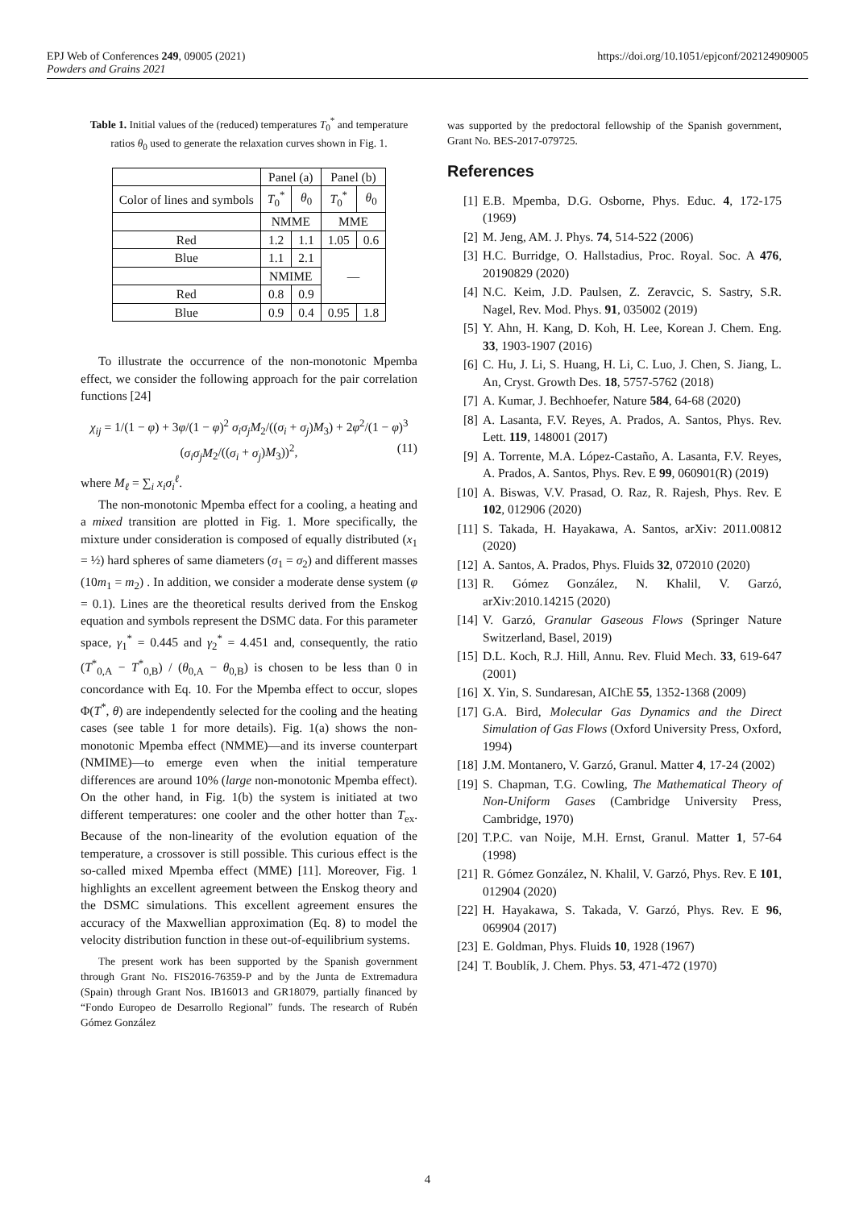https://doi.org/10.1051/epjconf/202124909005 EPJ Web of Conferences 249, 09005 (2021)
Powders and Grains 2021
Table 1. Initial values of the (reduced) temperatures T<sub>0</sub><sup>*</sup> and temperature ratios θ<sub>0</sub> used to generate the relaxation curves shown in Fig. 1.
| | Panel (a) | | Panel (b) | |
| --- | --- | --- | --- | --- |
| Color of lines and symbols | T<sub>0</sub><sup>*</sup> | θ<sub>0</sub> | T<sub>0</sub><sup>*</sup> | θ<sub>0</sub> |
| | NMME | | MME | |
| Red | 1.2 | 1.1 | 1.05 | 0.6 |
| Blue | 1.1 | 2.1 | — | |
| | NMIME | | | |
| Red | 0.8 | 0.9 | | |
| Blue | 0.9 | 0.4 | 0.95 | 1.8 |
To illustrate the occurrence of the non-monotonic Mpemba effect, we consider the following approach for the pair correlation functions [24]
χ<sub>ij</sub> = 1/(1 − φ) + 3φ/(1 − φ)<sup>2</sup> σ<sub>i</sub>σ<sub>j</sub>M<sub>2</sub>/((σ<sub>i</sub> + σ<sub>j</sub>)M<sub>3</sub>) + 2φ<sup>2</sup>/(1 − φ)<sup>3</sup> (σ<sub>i</sub>σ<sub>j</sub>M<sub>2</sub>/((σ<sub>i</sub> + σ<sub>j</sub>)M<sub>3</sub>))<sup>2</sup>, (11)
where M<sub>ℓ</sub> = ∑<sub>i</sub> x<sub>i</sub>σ<sub>i</sub><sup>ℓ</sup>.
The non-monotonic Mpemba effect for a cooling, a heating and a mixed transition are plotted in Fig. 1. More specifically, the mixture under consideration is composed of equally distributed (x<sub>1</sub> = ½) hard spheres of same diameters (σ<sub>1</sub> = σ<sub>2</sub>) and different masses (10m<sub>1</sub> = m<sub>2</sub>) . In addition, we consider a moderate dense system (φ = 0.1). Lines are the theoretical results derived from the Enskog equation and symbols represent the DSMC data. For this parameter space, γ<sub>1</sub><sup>*</sup> = 0.445 and γ<sub>2</sub><sup>*</sup> = 4.451 and, consequently, the ratio (T<sup>*</sup><sub>0,A</sub> − T<sup>*</sup><sub>0,B</sub>) / (θ<sub>0,A</sub> − θ<sub>0,B</sub>) is chosen to be less than 0 in concordance with Eq. 10. For the Mpemba effect to occur, slopes Φ(T<sup>*</sup>, θ) are independently selected for the cooling and the heating cases (see table 1 for more details). Fig. 1(a) shows the non-monotonic Mpemba effect (NMME)—and its inverse counterpart (NMIME)—to emerge even when the initial temperature differences are around 10% (large non-monotonic Mpemba effect). On the other hand, in Fig. 1(b) the system is initiated at two different temperatures: one cooler and the other hotter than T<sub>ex</sub>. Because of the non-linearity of the evolution equation of the temperature, a crossover is still possible. This curious effect is the so-called mixed Mpemba effect (MME) [11]. Moreover, Fig. 1 highlights an excellent agreement between the Enskog theory and the DSMC simulations. This excellent agreement ensures the accuracy of the Maxwellian approximation (Eq. 8) to model the velocity distribution function in these out-of-equilibrium systems.
The present work has been supported by the Spanish government through Grant No. FIS2016-76359-P and by the Junta de Extremadura (Spain) through Grant Nos. IB16013 and GR18079, partially financed by “Fondo Europeo de Desarrollo Regional” funds. The research of Rubén Gómez González
was supported by the predoctoral fellowship of the Spanish government, Grant No. BES-2017-079725.
References
[1] E.B. Mpemba, D.G. Osborne, Phys. Educ. 4, 172-175 (1969)
[2] M. Jeng, AM. J. Phys. 74, 514-522 (2006)
[3] H.C. Burridge, O. Hallstadius, Proc. Royal. Soc. A 476, 20190829 (2020)
[4] N.C. Keim, J.D. Paulsen, Z. Zeravcic, S. Sastry, S.R. Nagel, Rev. Mod. Phys. 91, 035002 (2019)
[5] Y. Ahn, H. Kang, D. Koh, H. Lee, Korean J. Chem. Eng. 33, 1903-1907 (2016)
[6] C. Hu, J. Li, S. Huang, H. Li, C. Luo, J. Chen, S. Jiang, L. An, Cryst. Growth Des. 18, 5757-5762 (2018)
[7] A. Kumar, J. Bechhoefer, Nature 584, 64-68 (2020)
[8] A. Lasanta, F.V. Reyes, A. Prados, A. Santos, Phys. Rev. Lett. 119, 148001 (2017)
[9] A. Torrente, M.A. López-Castaño, A. Lasanta, F.V. Reyes, A. Prados, A. Santos, Phys. Rev. E 99, 060901(R) (2019)
[10] A. Biswas, V.V. Prasad, O. Raz, R. Rajesh, Phys. Rev. E 102, 012906 (2020)
[11] S. Takada, H. Hayakawa, A. Santos, arXiv: 2011.00812 (2020)
[12] A. Santos, A. Prados, Phys. Fluids 32, 072010 (2020)
[13] R. Gómez González, N. Khalil, V. Garzó, arXiv:2010.14215 (2020)
[14] V. Garzó, Granular Gaseous Flows (Springer Nature Switzerland, Basel, 2019)
[15] D.L. Koch, R.J. Hill, Annu. Rev. Fluid Mech. 33, 619-647 (2001)
[16] X. Yin, S. Sundaresan, AIChE 55, 1352-1368 (2009)
[17] G.A. Bird, Molecular Gas Dynamics and the Direct Simulation of Gas Flows (Oxford University Press, Oxford, 1994)
[18] J.M. Montanero, V. Garzó, Granul. Matter 4, 17-24 (2002)
[19] S. Chapman, T.G. Cowling, The Mathematical Theory of Non-Uniform Gases (Cambridge University Press, Cambridge, 1970)
[20] T.P.C. van Noije, M.H. Ernst, Granul. Matter 1, 57-64 (1998)
[21] R. Gómez González, N. Khalil, V. Garzó, Phys. Rev. E 101, 012904 (2020)
[22] H. Hayakawa, S. Takada, V. Garzó, Phys. Rev. E 96, 069904 (2017)
[23] E. Goldman, Phys. Fluids 10, 1928 (1967)
[24] T. Boublík, J. Chem. Phys. 53, 471-472 (1970)
4